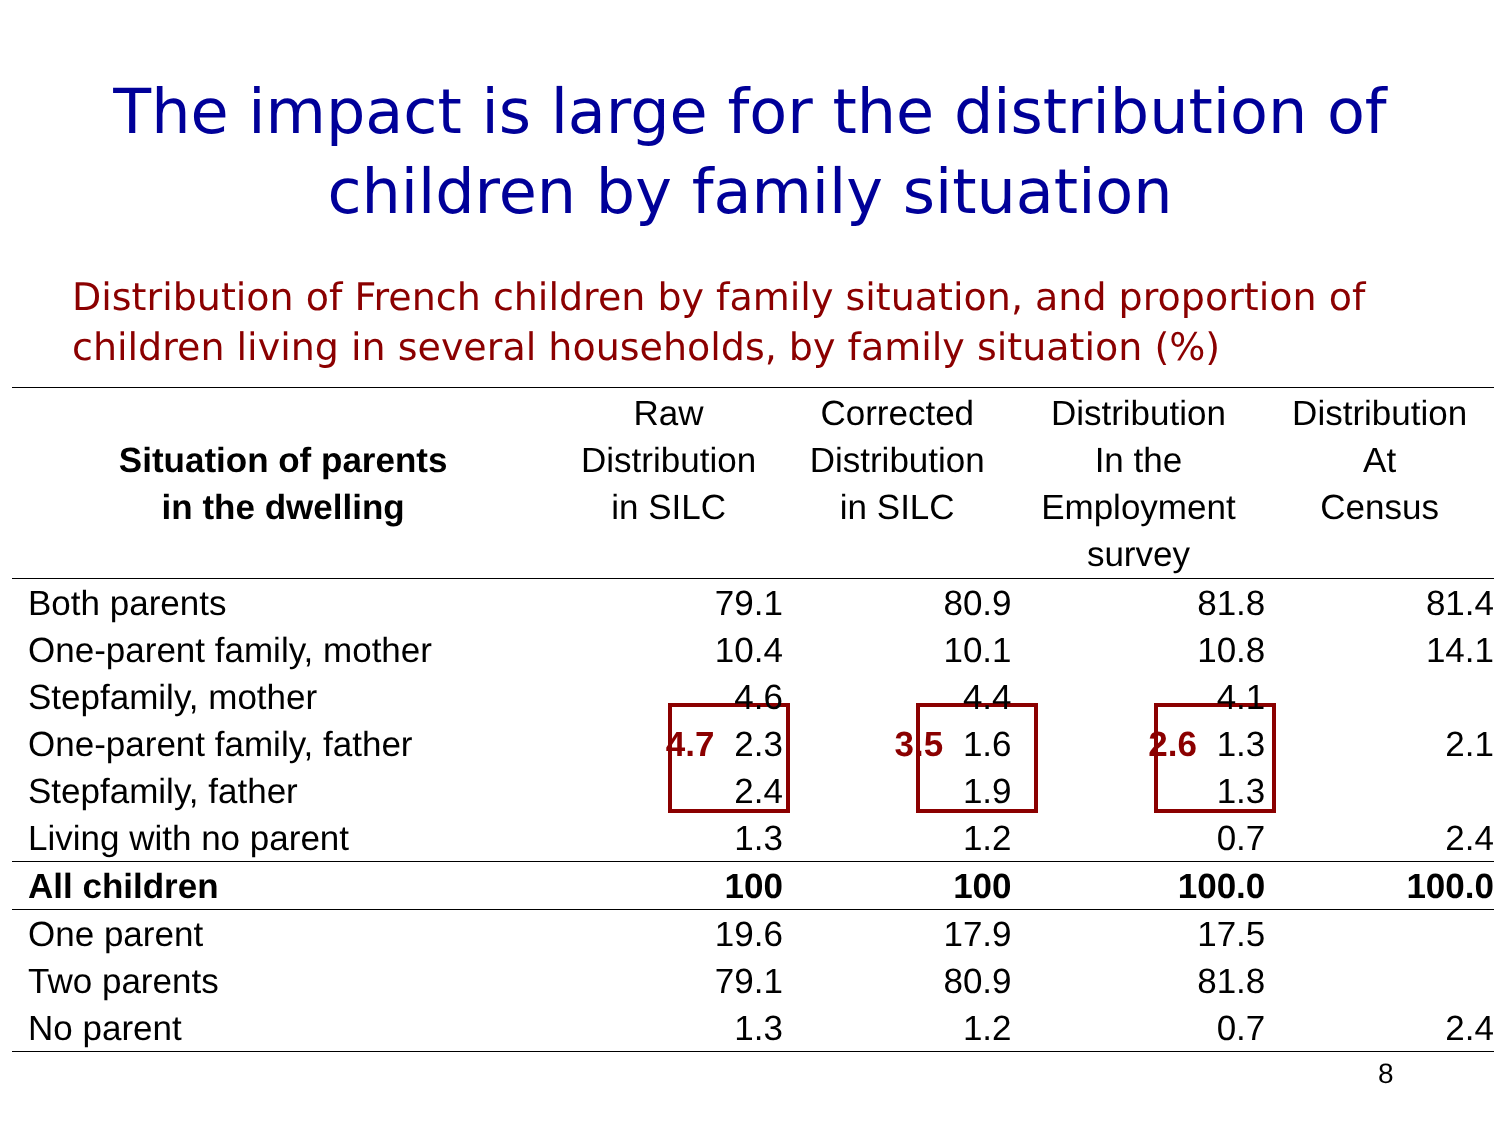The impact is large for the distribution of
children by family situation
Distribution of French children by family situation, and proportion of children living in several households, by family situation (%)
| Situation of parents in the dwelling | Raw Distribution in SILC | Corrected Distribution in SILC | Distribution In the Employment survey | Distribution At Census |
| --- | --- | --- | --- | --- |
| Both parents | 79.1 | 80.9 | 81.8 | 81.4 |
| One-parent family, mother | 10.4 | 10.1 | 10.8 | 14.1 |
| Stepfamily, mother | 4.6 | 4.4 | 4.1 | |
| One-parent family, father | 4.7 2.3 | 3.5 1.6 | 2.6 1.3 | 2.1 |
| Stepfamily, father | 2.4 | 1.9 | 1.3 | |
| Living with no parent | 1.3 | 1.2 | 0.7 | 2.4 |
| All children | 100 | 100 | 100.0 | 100.0 |
| One parent | 19.6 | 17.9 | 17.5 | |
| Two parents | 79.1 | 80.9 | 81.8 | |
| No parent | 1.3 | 1.2 | 0.7 | 2.4 |
8